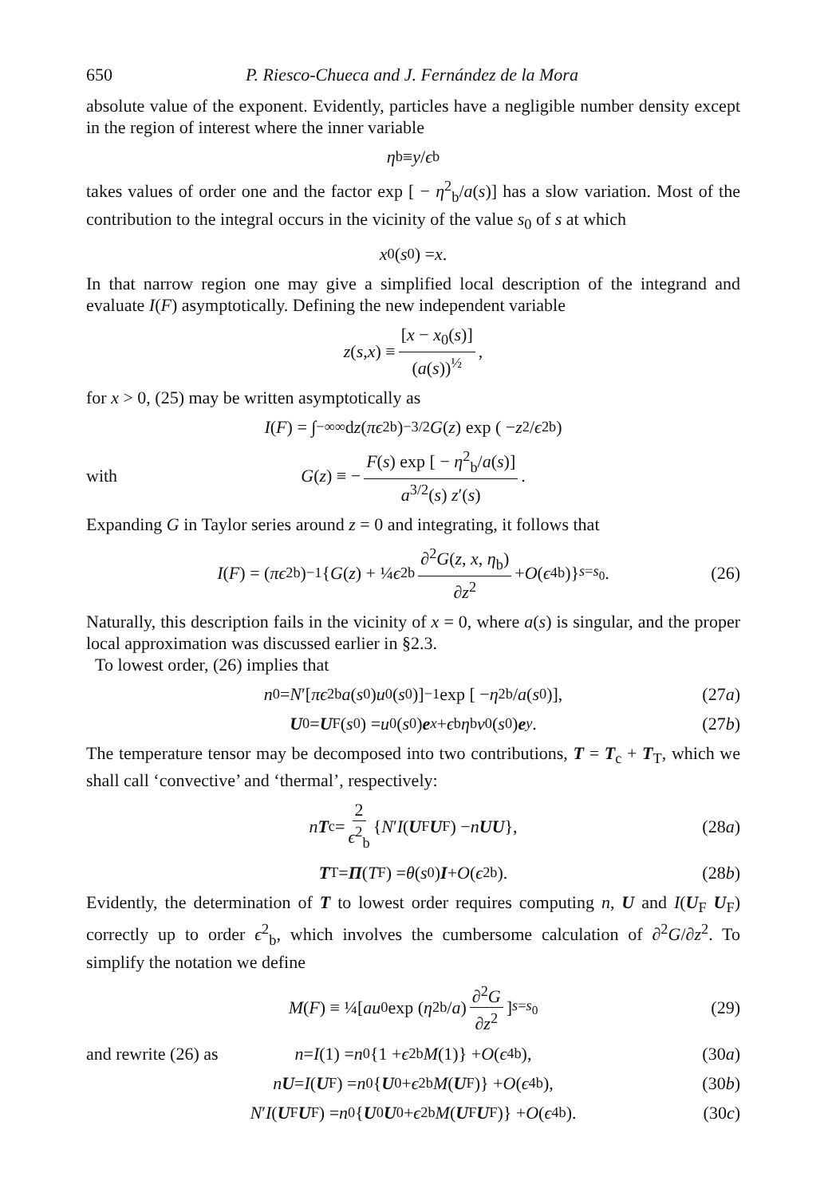650 P. Riesco-Chueca and J. Fernández de la Mora
absolute value of the exponent. Evidently, particles have a negligible number density except in the region of interest where the inner variable
η<sub>b</sub> ≡ y / ϵ<sub>b</sub>
takes values of order one and the factor exp [ − η<sup>2</sup><sub>b</sub>/a(s)] has a slow variation. Most of the contribution to the integral occurs in the vicinity of the value s<sub>0</sub> of s at which
x<sub>0</sub>(s<sub>0</sub>) = x.
In that narrow region one may give a simplified local description of the integrand and evaluate I(F) asymptotically. Defining the new independent variable
z (s, x) ≡ [x − x<sub>0</sub>(s)] (a(s))<sup>½</sup>,
for x > 0, (25) may be written asymptotically as
I (F) = ∫<sub>−∞</sub><sup>∞</sup> d z (πϵ<sup>2</sup><sub>b</sub>)<sup>−3/2</sup> G (z) exp ( − z<sup>2</sup>/ ϵ<sup>2</sup><sub>b</sub>)
with G (z) ≡ − F(s) exp [ − η<sup>2</sup><sub>b</sub>/a(s)] a<sup>3/2</sup>(s) z′(s).
Expanding G in Taylor series around z = 0 and integrating, it follows that
I (F) = (πϵ<sup>2</sup><sub>b</sub>)<sup>−1</sup>{ G (z) + ¼ ϵ<sup>2</sup><sub>b</sub> ∂<sup>2</sup>G(z, x, η<sub>b</sub>) ∂z<sup>2</sup> + O (ϵ<sup>4</sup><sub>b</sub>)}<sub>s=s<sub>0</sub></sub>. (26)
Naturally, this description fails in the vicinity of x = 0, where a(s) is singular, and the proper local approximation was discussed earlier in §2.3.
To lowest order, (26) implies that
n<sub>0</sub> = N ′[πϵ<sup>2</sup><sub>b</sub> a (s<sub>0</sub>) u<sub>0</sub>(s<sub>0</sub>)]<sup>−1</sup> exp [ − η<sup>2</sup><sub>b</sub>/ a (s<sub>0</sub>)], (27a)
U<sub>0</sub> = U<sub>F</sub>(s<sub>0</sub>) = u<sub>0</sub>(s<sub>0</sub>) e<sub>x</sub> + ϵ<sub>b</sub> η<sub>b</sub> v<sub>0</sub>(s<sub>0</sub>) e<sub>y</sub>. (27b)
The temperature tensor may be decomposed into two contributions, T = T<sub>c</sub> + T<sub>T</sub>, which we shall call ‘convective’ and ‘thermal’, respectively:
n T<sub>c</sub> = 2 ϵ<sup>2</sup><sub>b</sub> { N ′ I (U<sub>F</sub> U<sub>F</sub>) − n UU }, (28a)
T<sub>T</sub> = Π (T<sub>F</sub>) = θ (s<sub>0</sub>) I + O (ϵ<sup>2</sup><sub>b</sub>). (28b)
Evidently, the determination of T to lowest order requires computing n, U and I(U<sub>F</sub> U<sub>F</sub>) correctly up to order ϵ<sup>2</sup><sub>b</sub>, which involves the cumbersome calculation of ∂<sup>2</sup>G/∂z<sup>2</sup>. To simplify the notation we define
M (F) ≡ ¼[au<sub>0</sub> exp (η<sup>2</sup><sub>b</sub>/ a) ∂<sup>2</sup>G ∂z<sup>2</sup>]<sub>s=s<sub>0</sub></sub> (29)
and rewrite (26) as n = I (1) = n<sub>0</sub>{1 + ϵ<sup>2</sup><sub>b</sub> M (1)} + O (ϵ<sup>4</sup><sub>b</sub>), (30a)
n U = I (U<sub>F</sub>) = n<sub>0</sub>{ U<sub>0</sub> + ϵ<sup>2</sup><sub>b</sub> M (U<sub>F</sub>)} + O (ϵ<sup>4</sup><sub>b</sub>), (30b)
N ′ I (U<sub>F</sub> U<sub>F</sub>) = n<sub>0</sub>{ U<sub>0</sub> U<sub>0</sub> + ϵ<sup>2</sup><sub>b</sub> M (U<sub>F</sub> U<sub>F</sub>)} + O (ϵ<sup>4</sup><sub>b</sub>). (30c)